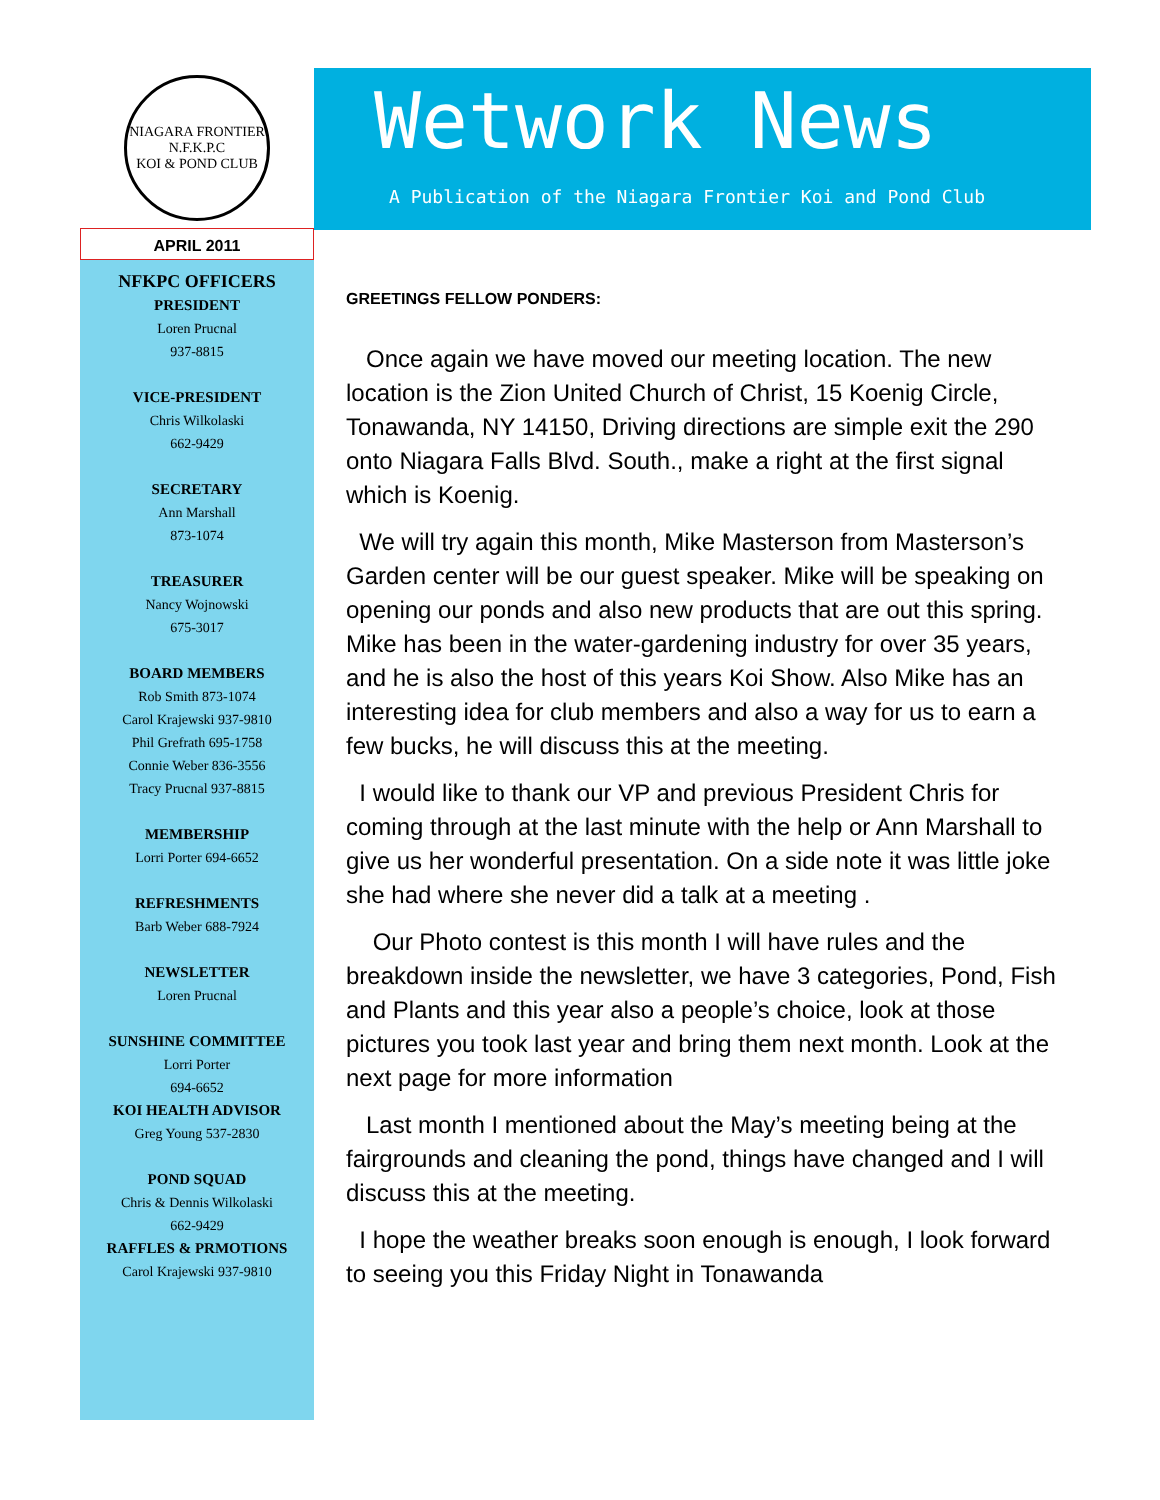NIAGARA FRONTIER
N.F.K.P.C
KOI & POND CLUB
APRIL 2011
NFKPC OFFICERS
PRESIDENT
Loren Prucnal
937-8815
VICE-PRESIDENT
Chris Wilkolaski
662-9429
SECRETARY
Ann Marshall
873-1074
TREASURER
Nancy Wojnowski
675-3017
BOARD MEMBERS
Rob Smith 873-1074
Carol Krajewski 937-9810
Phil Grefrath 695-1758
Connie Weber 836-3556
Tracy Prucnal 937-8815
MEMBERSHIP
Lorri Porter 694-6652
REFRESHMENTS
Barb Weber 688-7924
NEWSLETTER
Loren Prucnal
SUNSHINE COMMITTEE
Lorri Porter
694-6652
KOI HEALTH ADVISOR
Greg Young 537-2830
POND SQUAD
Chris & Dennis Wilkolaski
662-9429
RAFFLES & PRMOTIONS
Carol Krajewski 937-9810
Wetwork News
A Publication of the Niagara Frontier Koi and Pond Club
GREETINGS FELLOW PONDERS:
Once again we have moved our meeting location. The new location is the Zion United Church of Christ, 15 Koenig Circle, Tonawanda, NY 14150, Driving directions are simple exit the 290 onto Niagara Falls Blvd. South., make a right at the first signal which is Koenig.
We will try again this month, Mike Masterson from Masterson’s Garden center will be our guest speaker. Mike will be speaking on opening our ponds and also new products that are out this spring. Mike has been in the water-gardening industry for over 35 years, and he is also the host of this years Koi Show. Also Mike has an interesting idea for club members and also a way for us to earn a few bucks, he will discuss this at the meeting.
I would like to thank our VP and previous President Chris for coming through at the last minute with the help or Ann Marshall to give us her wonderful presentation. On a side note it was little joke she had where she never did a talk at a meeting .
Our Photo contest is this month I will have rules and the breakdown inside the newsletter, we have 3 categories, Pond, Fish and Plants and this year also a people’s choice, look at those pictures you took last year and bring them next month. Look at the next page for more information
Last month I mentioned about the May’s meeting being at the fairgrounds and cleaning the pond, things have changed and I will discuss this at the meeting.
I hope the weather breaks soon enough is enough, I look forward to seeing you this Friday Night in Tonawanda